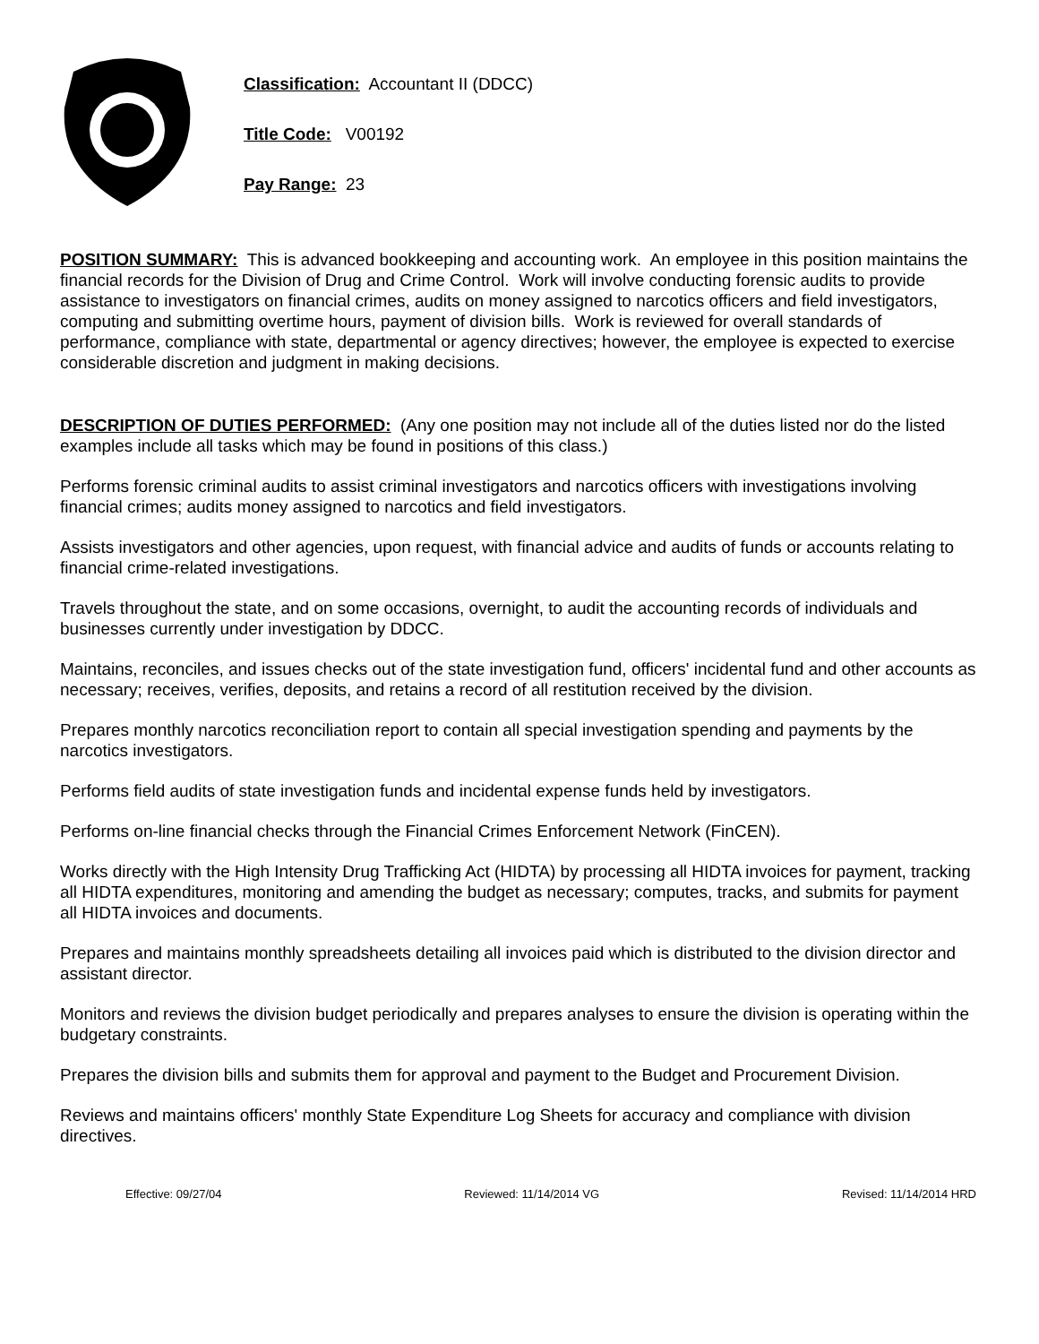Classification: Accountant II (DDCC)
Title Code: V00192
Pay Range: 23
POSITION SUMMARY: This is advanced bookkeeping and accounting work. An employee in this position maintains the financial records for the Division of Drug and Crime Control. Work will involve conducting forensic audits to provide assistance to investigators on financial crimes, audits on money assigned to narcotics officers and field investigators, computing and submitting overtime hours, payment of division bills. Work is reviewed for overall standards of performance, compliance with state, departmental or agency directives; however, the employee is expected to exercise considerable discretion and judgment in making decisions.
DESCRIPTION OF DUTIES PERFORMED: (Any one position may not include all of the duties listed nor do the listed examples include all tasks which may be found in positions of this class.)
Performs forensic criminal audits to assist criminal investigators and narcotics officers with investigations involving financial crimes; audits money assigned to narcotics and field investigators.
Assists investigators and other agencies, upon request, with financial advice and audits of funds or accounts relating to financial crime-related investigations.
Travels throughout the state, and on some occasions, overnight, to audit the accounting records of individuals and businesses currently under investigation by DDCC.
Maintains, reconciles, and issues checks out of the state investigation fund, officers' incidental fund and other accounts as necessary; receives, verifies, deposits, and retains a record of all restitution received by the division.
Prepares monthly narcotics reconciliation report to contain all special investigation spending and payments by the narcotics investigators.
Performs field audits of state investigation funds and incidental expense funds held by investigators.
Performs on-line financial checks through the Financial Crimes Enforcement Network (FinCEN).
Works directly with the High Intensity Drug Trafficking Act (HIDTA) by processing all HIDTA invoices for payment, tracking all HIDTA expenditures, monitoring and amending the budget as necessary; computes, tracks, and submits for payment all HIDTA invoices and documents.
Prepares and maintains monthly spreadsheets detailing all invoices paid which is distributed to the division director and assistant director.
Monitors and reviews the division budget periodically and prepares analyses to ensure the division is operating within the budgetary constraints.
Prepares the division bills and submits them for approval and payment to the Budget and Procurement Division.
Reviews and maintains officers' monthly State Expenditure Log Sheets for accuracy and compliance with division directives.
Effective: 09/27/04 Reviewed: 11/14/2014 VG Revised: 11/14/2014 HRD